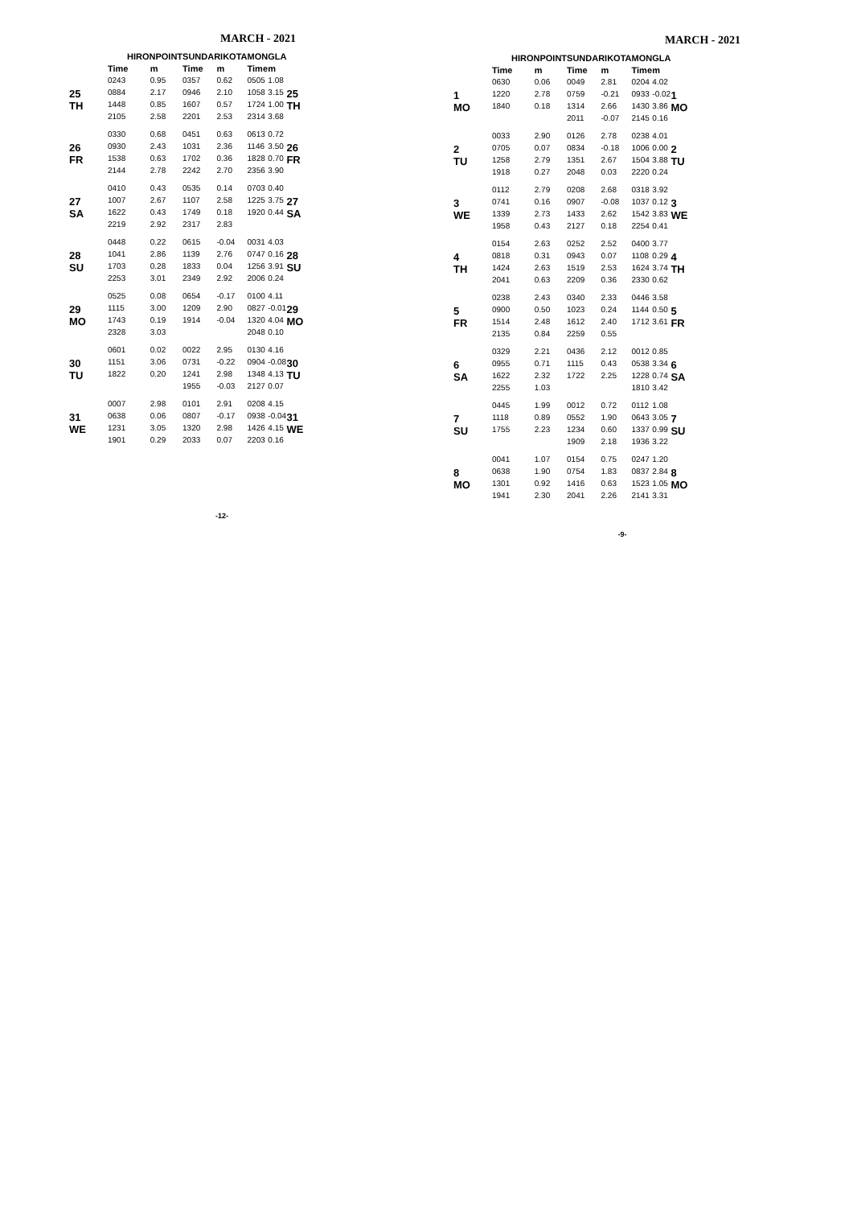MARCH - 2021
| | HIRONPOINT | | SUNDARIKOTA | | MONGLA | | |
| --- | --- | --- | --- | --- | --- | --- | --- |
| | Time | m | Time | m | Time | m | |
| 25 TH | 0243 | 0.95 | 0357 | 0.62 | 0505 | 1.08 | 25 TH |
| | 0884 | 2.17 | 0946 | 2.10 | 1058 | 3.15 | |
| | 1448 | 0.85 | 1607 | 0.57 | 1724 | 1.00 | |
| | 2105 | 2.58 | 2201 | 2.53 | 2314 | 3.68 | |
| 26 FR | 0330 | 0.68 | 0451 | 0.63 | 0613 | 0.72 | 26 FR |
| | 0930 | 2.43 | 1031 | 2.36 | 1146 | 3.50 | |
| | 1538 | 0.63 | 1702 | 0.36 | 1828 | 0.70 | |
| | 2144 | 2.78 | 2242 | 2.70 | 2356 | 3.90 | |
| 27 SA | 0410 | 0.43 | 0535 | 0.14 | 0703 | 0.40 | 27 SA |
| | 1007 | 2.67 | 1107 | 2.58 | 1225 | 3.75 | |
| | 1622 | 0.43 | 1749 | 0.18 | 1920 | 0.44 | |
| | 2219 | 2.92 | 2317 | 2.83 | | | |
| 28 SU | 0448 | 0.22 | 0615 | -0.04 | 0031 | 4.03 | 28 SU |
| | 1041 | 2.86 | 1139 | 2.76 | 0747 | 0.16 | |
| | 1703 | 0.28 | 1833 | 0.04 | 1256 | 3.91 | |
| | 2253 | 3.01 | 2349 | 2.92 | 2006 | 0.24 | |
| 29 MO | 0525 | 0.08 | 0654 | -0.17 | 0100 | 4.11 | 29 MO |
| | 1115 | 3.00 | 1209 | 2.90 | 0827 | -0.01 | |
| | 1743 | 0.19 | 1914 | -0.04 | 1320 | 4.04 | |
| | 2328 | 3.03 | | | 2048 | 0.10 | |
| 30 TU | 0601 | 0.02 | 0022 | 2.95 | 0130 | 4.16 | 30 TU |
| | 1151 | 3.06 | 0731 | -0.22 | 0904 | -0.08 | |
| | 1822 | 0.20 | 1241 | 2.98 | 1348 | 4.13 | |
| | | | 1955 | -0.03 | 2127 | 0.07 | |
| 31 WE | 0007 | 2.98 | 0101 | 2.91 | 0208 | 4.15 | 31 WE |
| | 0638 | 0.06 | 0807 | -0.17 | 0938 | -0.04 | |
| | 1231 | 3.05 | 1320 | 2.98 | 1426 | 4.15 | |
| | 1901 | 0.29 | 2033 | 0.07 | 2203 | 0.16 | |
-12-
MARCH - 2021
| | HIRONPOINT | | SUNDARIKOTA | | MONGLA | | |
| --- | --- | --- | --- | --- | --- | --- | --- |
| | Time | m | Time | m | Time | m | |
| 1 MO | 0630 | 0.06 | 0049 | 2.81 | 0204 | 4.02 | 1 MO |
| | 1220 | 2.78 | 0759 | -0.21 | 0933 | -0.02 | |
| | 1840 | 0.18 | 1314 | 2.66 | 1430 | 3.86 | |
| | | | 2011 | -0.07 | 2145 | 0.16 | |
| 2 TU | 0033 | 2.90 | 0126 | 2.78 | 0238 | 4.01 | 2 TU |
| | 0705 | 0.07 | 0834 | -0.18 | 1006 | 0.00 | |
| | 1258 | 2.79 | 1351 | 2.67 | 1504 | 3.88 | |
| | 1918 | 0.27 | 2048 | 0.03 | 2220 | 0.24 | |
| 3 WE | 0112 | 2.79 | 0208 | 2.68 | 0318 | 3.92 | 3 WE |
| | 0741 | 0.16 | 0907 | -0.08 | 1037 | 0.12 | |
| | 1339 | 2.73 | 1433 | 2.62 | 1542 | 3.83 | |
| | 1958 | 0.43 | 2127 | 0.18 | 2254 | 0.41 | |
| 4 TH | 0154 | 2.63 | 0252 | 2.52 | 0400 | 3.77 | 4 TH |
| | 0818 | 0.31 | 0943 | 0.07 | 1108 | 0.29 | |
| | 1424 | 2.63 | 1519 | 2.53 | 1624 | 3.74 | |
| | 2041 | 0.63 | 2209 | 0.36 | 2330 | 0.62 | |
| 5 FR | 0238 | 2.43 | 0340 | 2.33 | 0446 | 3.58 | 5 FR |
| | 0900 | 0.50 | 1023 | 0.24 | 1144 | 0.50 | |
| | 1514 | 2.48 | 1612 | 2.40 | 1712 | 3.61 | |
| | 2135 | 0.84 | 2259 | 0.55 | | | |
| 6 SA | 0329 | 2.21 | 0436 | 2.12 | 0012 | 0.85 | 6 SA |
| | 0955 | 0.71 | 1115 | 0.43 | 0538 | 3.34 | |
| | 1622 | 2.32 | 1722 | 2.25 | 1228 | 0.74 | |
| | 2255 | 1.03 | | | 1810 | 3.42 | |
| 7 SU | 0445 | 1.99 | 0012 | 0.72 | 0112 | 1.08 | 7 SU |
| | 1118 | 0.89 | 0552 | 1.90 | 0643 | 3.05 | |
| | 1755 | 2.23 | 1234 | 0.60 | 1337 | 0.99 | |
| | | | 1909 | 2.18 | 1936 | 3.22 | |
| 8 MO | 0041 | 1.07 | 0154 | 0.75 | 0247 | 1.20 | 8 MO |
| | 0638 | 1.90 | 0754 | 1.83 | 0837 | 2.84 | |
| | 1301 | 0.92 | 1416 | 0.63 | 1523 | 1.05 | |
| | 1941 | 2.30 | 2041 | 2.26 | 2141 | 3.31 | |
-9-